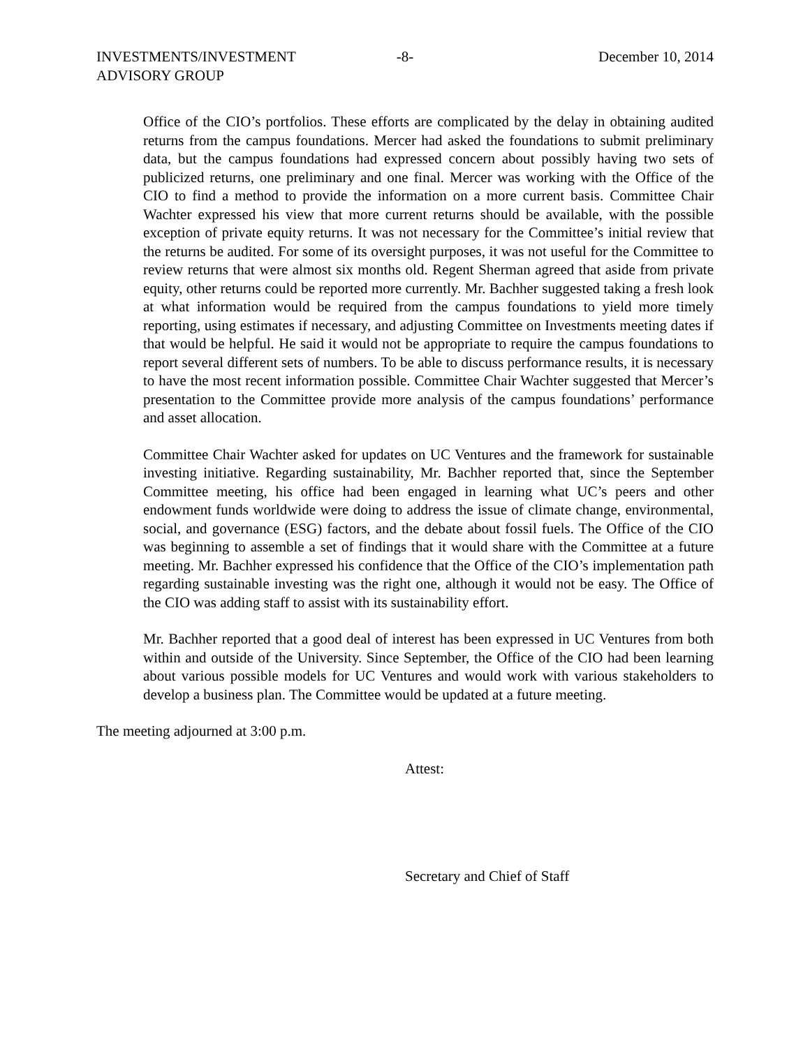INVESTMENTS/INVESTMENT ADVISORY GROUP
-8- December 10, 2014
Office of the CIO’s portfolios. These efforts are complicated by the delay in obtaining audited returns from the campus foundations. Mercer had asked the foundations to submit preliminary data, but the campus foundations had expressed concern about possibly having two sets of publicized returns, one preliminary and one final. Mercer was working with the Office of the CIO to find a method to provide the information on a more current basis. Committee Chair Wachter expressed his view that more current returns should be available, with the possible exception of private equity returns. It was not necessary for the Committee’s initial review that the returns be audited. For some of its oversight purposes, it was not useful for the Committee to review returns that were almost six months old. Regent Sherman agreed that aside from private equity, other returns could be reported more currently. Mr. Bachher suggested taking a fresh look at what information would be required from the campus foundations to yield more timely reporting, using estimates if necessary, and adjusting Committee on Investments meeting dates if that would be helpful. He said it would not be appropriate to require the campus foundations to report several different sets of numbers. To be able to discuss performance results, it is necessary to have the most recent information possible. Committee Chair Wachter suggested that Mercer’s presentation to the Committee provide more analysis of the campus foundations’ performance and asset allocation.
Committee Chair Wachter asked for updates on UC Ventures and the framework for sustainable investing initiative. Regarding sustainability, Mr. Bachher reported that, since the September Committee meeting, his office had been engaged in learning what UC’s peers and other endowment funds worldwide were doing to address the issue of climate change, environmental, social, and governance (ESG) factors, and the debate about fossil fuels. The Office of the CIO was beginning to assemble a set of findings that it would share with the Committee at a future meeting. Mr. Bachher expressed his confidence that the Office of the CIO’s implementation path regarding sustainable investing was the right one, although it would not be easy. The Office of the CIO was adding staff to assist with its sustainability effort.
Mr. Bachher reported that a good deal of interest has been expressed in UC Ventures from both within and outside of the University. Since September, the Office of the CIO had been learning about various possible models for UC Ventures and would work with various stakeholders to develop a business plan. The Committee would be updated at a future meeting.
The meeting adjourned at 3:00 p.m.
Attest:
Secretary and Chief of Staff